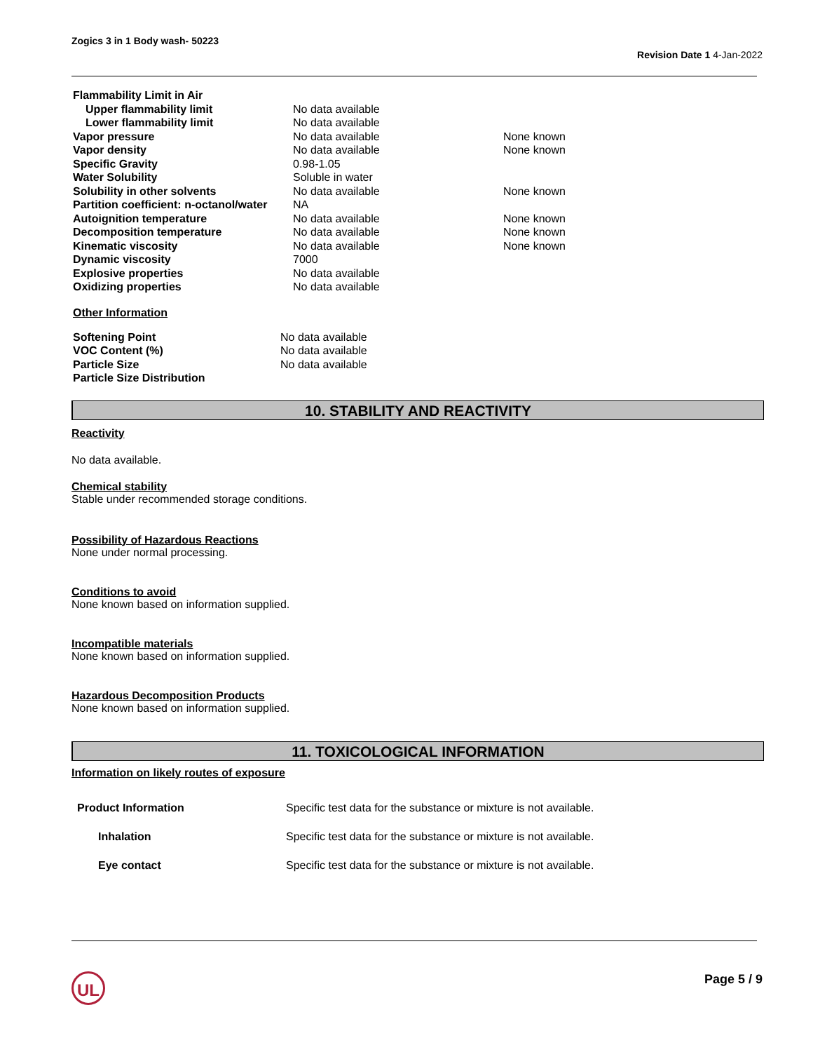Zogics 3 in 1 Body wash- 50223
Revision Date 1 4-Jan-2022
| Flammability Limit in Air | | |
| Upper flammability limit | No data available | |
| Lower flammability limit | No data available | |
| Vapor pressure | No data available | None known |
| Vapor density | No data available | None known |
| Specific Gravity | 0.98-1.05 | |
| Water Solubility | Soluble in water | |
| Solubility in other solvents | No data available | None known |
| Partition coefficient: n-octanol/water | NA | |
| Autoignition temperature | No data available | None known |
| Decomposition temperature | No data available | None known |
| Kinematic viscosity | No data available | None known |
| Dynamic viscosity | 7000 | |
| Explosive properties | No data available | |
| Oxidizing properties | No data available | |
Other Information
| Softening Point | No data available |
| VOC Content (%) | No data available |
| Particle Size | No data available |
| Particle Size Distribution | |
10. STABILITY AND REACTIVITY
Reactivity
No data available.
Chemical stability
Stable under recommended storage conditions.
Possibility of Hazardous Reactions
None under normal processing.
Conditions to avoid
None known based on information supplied.
Incompatible materials
None known based on information supplied.
Hazardous Decomposition Products
None known based on information supplied.
11. TOXICOLOGICAL INFORMATION
Information on likely routes of exposure
| Product Information | Specific test data for the substance or mixture is not available. |
| Inhalation | Specific test data for the substance or mixture is not available. |
| Eye contact | Specific test data for the substance or mixture is not available. |
UL Page 5 / 9